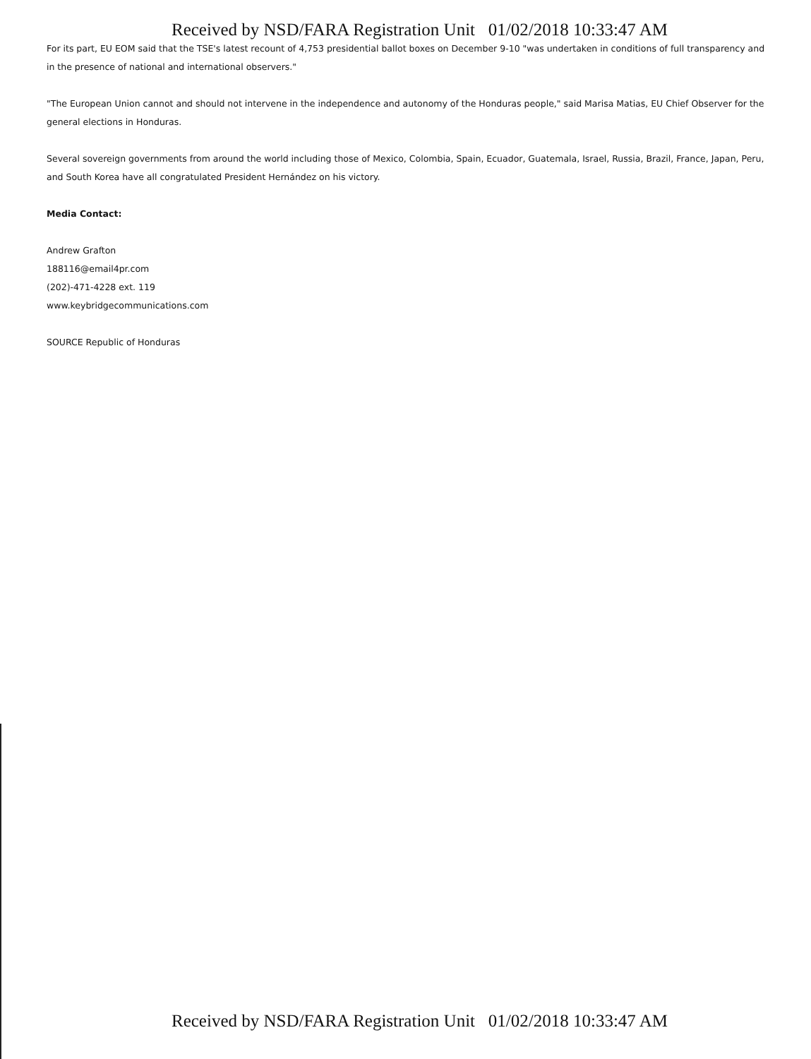Received by NSD/FARA Registration Unit 01/02/2018 10:33:47 AM
For its part, EU EOM said that the TSE's latest recount of 4,753 presidential ballot boxes on December 9-10 "was undertaken in conditions of full transparency and in the presence of national and international observers."
"The European Union cannot and should not intervene in the independence and autonomy of the Honduras people," said Marisa Matias, EU Chief Observer for the general elections in Honduras.
Several sovereign governments from around the world including those of Mexico, Colombia, Spain, Ecuador, Guatemala, Israel, Russia, Brazil, France, Japan, Peru, and South Korea have all congratulated President Hernández on his victory.
Media Contact:
Andrew Grafton
188116@email4pr.com
(202)-471-4228 ext. 119
www.keybridgecommunications.com
SOURCE Republic of Honduras
Received by NSD/FARA Registration Unit 01/02/2018 10:33:47 AM